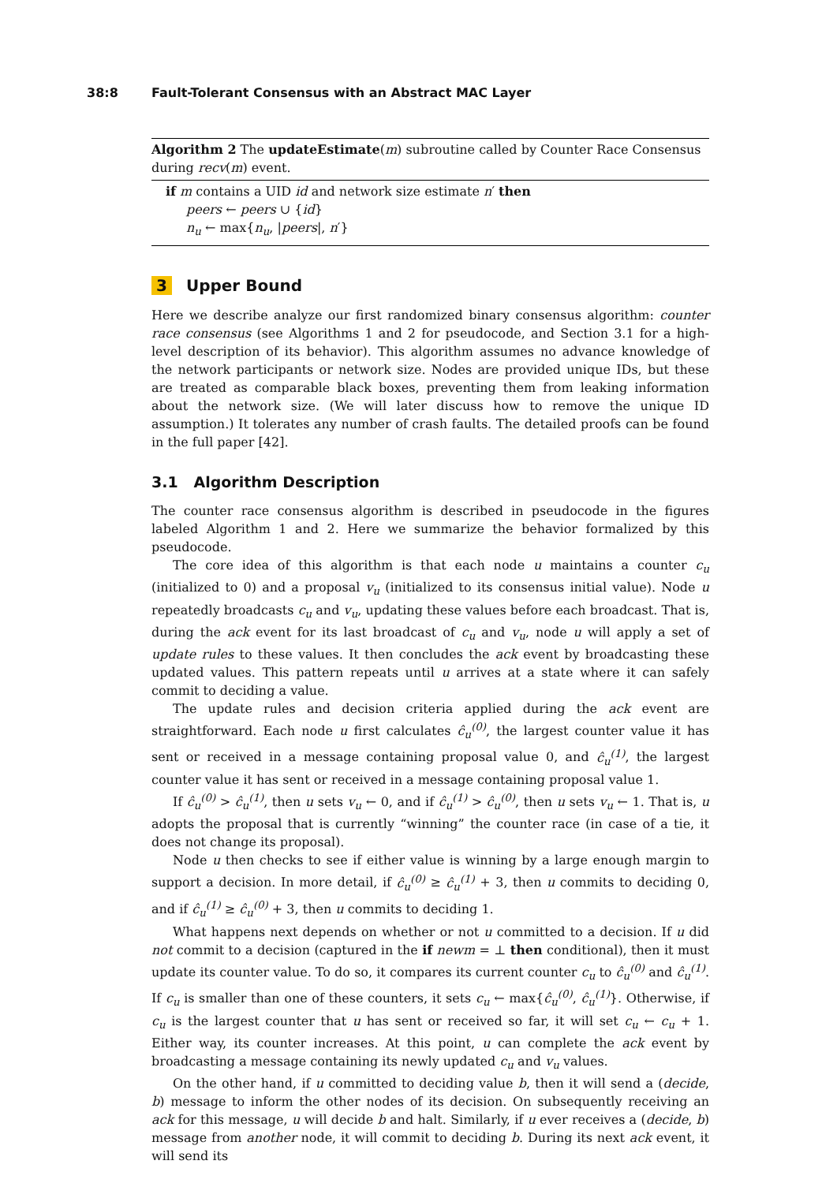38:8 Fault-Tolerant Consensus with an Abstract MAC Layer
Algorithm 2 The updateEstimate(m) subroutine called by Counter Race Consensus during recv(m) event.
if m contains a UID id and network size estimate n′ then
peers ← peers ∪ {id}
n<sub>u</sub> ← max{n<sub>u</sub>, |peers|, n′}
3 Upper Bound
Here we describe analyze our first randomized binary consensus algorithm: counter race consensus (see Algorithms 1 and 2 for pseudocode, and Section 3.1 for a high-level description of its behavior). This algorithm assumes no advance knowledge of the network participants or network size. Nodes are provided unique IDs, but these are treated as comparable black boxes, preventing them from leaking information about the network size. (We will later discuss how to remove the unique ID assumption.) It tolerates any number of crash faults. The detailed proofs can be found in the full paper [42].
3.1 Algorithm Description
The counter race consensus algorithm is described in pseudocode in the figures labeled Algorithm 1 and 2. Here we summarize the behavior formalized by this pseudocode.
The core idea of this algorithm is that each node u maintains a counter c<sub>u</sub> (initialized to 0) and a proposal v<sub>u</sub> (initialized to its consensus initial value). Node u repeatedly broadcasts c<sub>u</sub> and v<sub>u</sub>, updating these values before each broadcast. That is, during the ack event for its last broadcast of c<sub>u</sub> and v<sub>u</sub>, node u will apply a set of update rules to these values. It then concludes the ack event by broadcasting these updated values. This pattern repeats until u arrives at a state where it can safely commit to deciding a value.
The update rules and decision criteria applied during the ack event are straightforward. Each node u first calculates ĉ<sub>u</sub><sup>(0)</sup>, the largest counter value it has sent or received in a message containing proposal value 0, and ĉ<sub>u</sub><sup>(1)</sup>, the largest counter value it has sent or received in a message containing proposal value 1.
If ĉ<sub>u</sub><sup>(0)</sup> > ĉ<sub>u</sub><sup>(1)</sup>, then u sets v<sub>u</sub> ← 0, and if ĉ<sub>u</sub><sup>(1)</sup> > ĉ<sub>u</sub><sup>(0)</sup>, then u sets v<sub>u</sub> ← 1. That is, u adopts the proposal that is currently “winning” the counter race (in case of a tie, it does not change its proposal).
Node u then checks to see if either value is winning by a large enough margin to support a decision. In more detail, if ĉ<sub>u</sub><sup>(0)</sup> ≥ ĉ<sub>u</sub><sup>(1)</sup> + 3, then u commits to deciding 0, and if ĉ<sub>u</sub><sup>(1)</sup> ≥ ĉ<sub>u</sub><sup>(0)</sup> + 3, then u commits to deciding 1.
What happens next depends on whether or not u committed to a decision. If u did not commit to a decision (captured in the if newm = ⊥ then conditional), then it must update its counter value. To do so, it compares its current counter c<sub>u</sub> to ĉ<sub>u</sub><sup>(0)</sup> and ĉ<sub>u</sub><sup>(1)</sup>. If c<sub>u</sub> is smaller than one of these counters, it sets c<sub>u</sub> ← max{ĉ<sub>u</sub><sup>(0)</sup>, ĉ<sub>u</sub><sup>(1)</sup>}. Otherwise, if c<sub>u</sub> is the largest counter that u has sent or received so far, it will set c<sub>u</sub> ← c<sub>u</sub> + 1. Either way, its counter increases. At this point, u can complete the ack event by broadcasting a message containing its newly updated c<sub>u</sub> and v<sub>u</sub> values.
On the other hand, if u committed to deciding value b, then it will send a (decide, b) message to inform the other nodes of its decision. On subsequently receiving an ack for this message, u will decide b and halt. Similarly, if u ever receives a (decide, b) message from another node, it will commit to deciding b. During its next ack event, it will send its